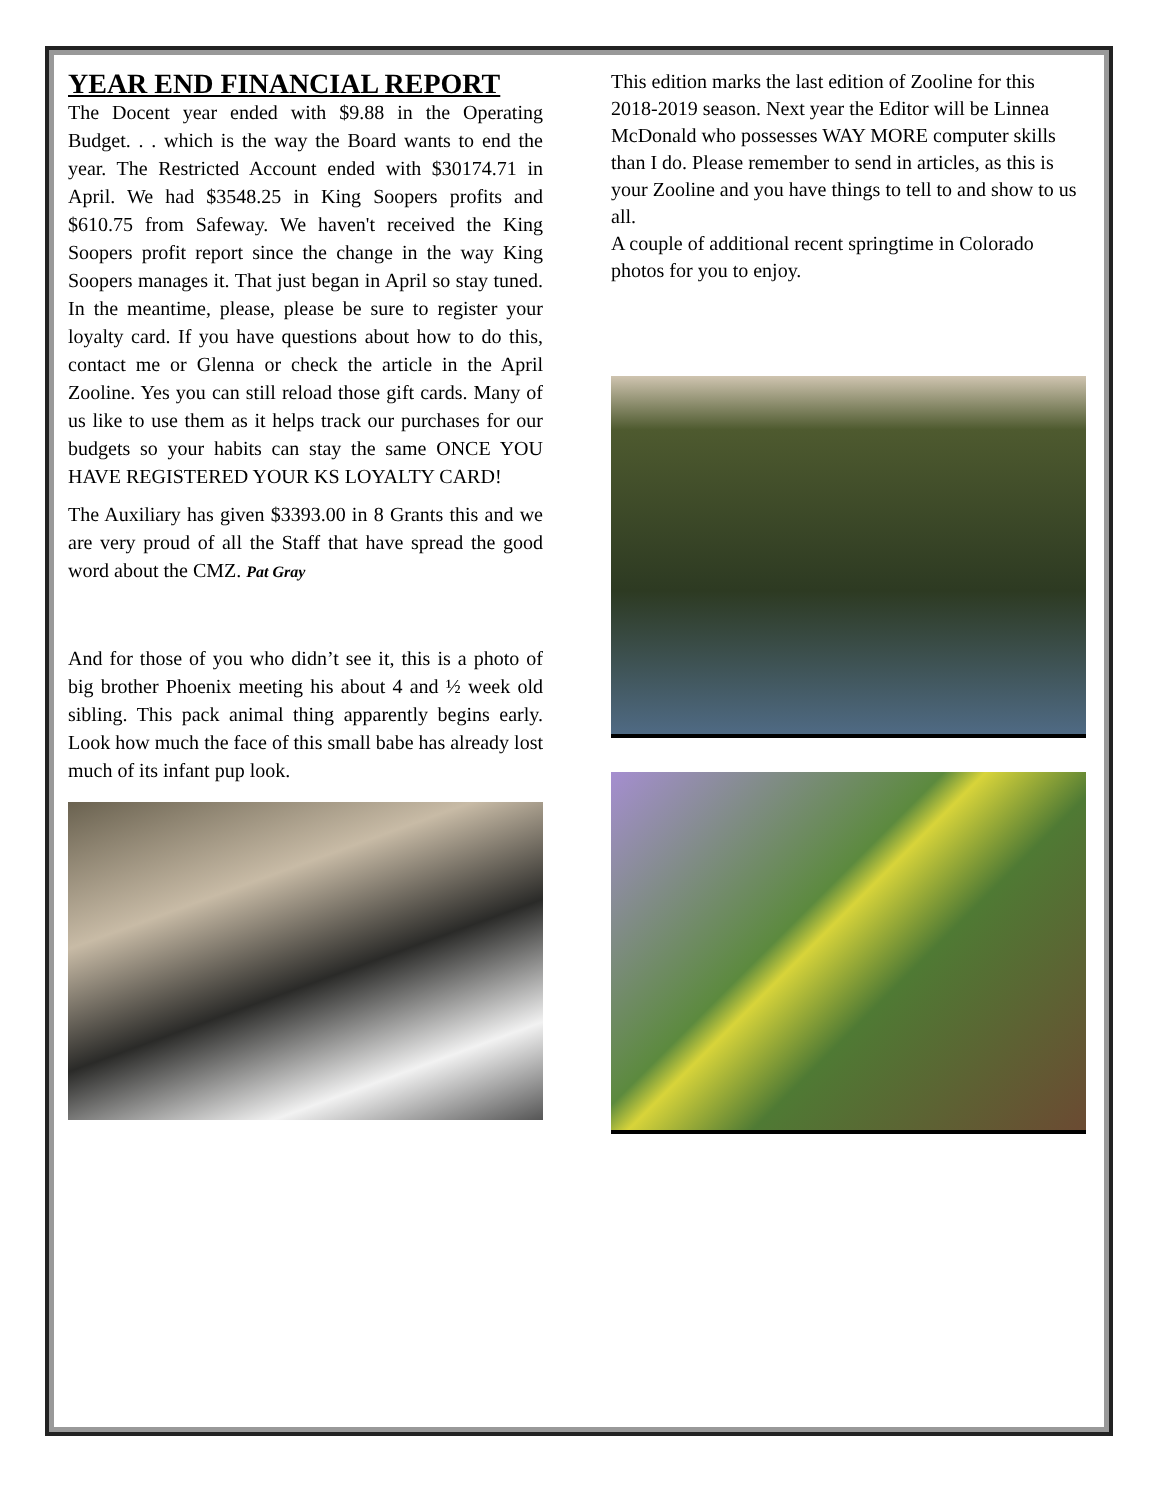YEAR END FINANCIAL REPORT
The Docent year ended with $9.88 in the Operating Budget. . . which is the way the Board wants to end the year. The Restricted Account ended with $30174.71 in April. We had $3548.25 in King Soopers profits and $610.75 from Safeway. We haven't received the King Soopers profit report since the change in the way King Soopers manages it. That just began in April so stay tuned. In the meantime, please, please be sure to register your loyalty card. If you have questions about how to do this, contact me or Glenna or check the article in the April Zooline. Yes you can still reload those gift cards. Many of us like to use them as it helps track our purchases for our budgets so your habits can stay the same ONCE YOU HAVE REGISTERED YOUR KS LOYALTY CARD!
The Auxiliary has given $3393.00 in 8 Grants this and we are very proud of all the Staff that have spread the good word about the CMZ. Pat Gray
And for those of you who didn’t see it, this is a photo of big brother Phoenix meeting his about 4 and ½ week old sibling. This pack animal thing apparently begins early. Look how much the face of this small babe has already lost much of its infant pup look.
This edition marks the last edition of Zooline for this 2018-2019 season. Next year the Editor will be Linnea McDonald who possesses WAY MORE computer skills than I do. Please remember to send in articles, as this is your Zooline and you have things to tell to and show to us all.
A couple of additional recent springtime in Colorado photos for you to enjoy.